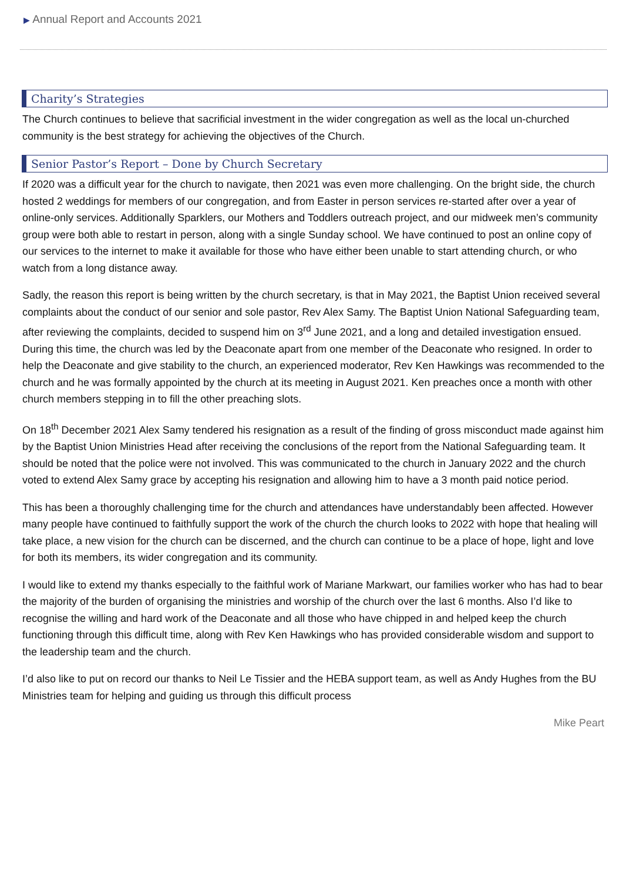▶ Annual Report and Accounts 2021
Charity’s Strategies
The Church continues to believe that sacrificial investment in the wider congregation as well as the local un-churched community is the best strategy for achieving the objectives of the Church.
Senior Pastor’s Report – Done by Church Secretary
If 2020 was a difficult year for the church to navigate, then 2021 was even more challenging. On the bright side, the church hosted 2 weddings for members of our congregation, and from Easter in person services re-started after over a year of online-only services. Additionally Sparklers, our Mothers and Toddlers outreach project, and our midweek men’s community group were both able to restart in person, along with a single Sunday school. We have continued to post an online copy of our services to the internet to make it available for those who have either been unable to start attending church, or who watch from a long distance away.
Sadly, the reason this report is being written by the church secretary, is that in May 2021, the Baptist Union received several complaints about the conduct of our senior and sole pastor, Rev Alex Samy. The Baptist Union National Safeguarding team, after reviewing the complaints, decided to suspend him on 3<sup>rd</sup> June 2021, and a long and detailed investigation ensued. During this time, the church was led by the Deaconate apart from one member of the Deaconate who resigned. In order to help the Deaconate and give stability to the church, an experienced moderator, Rev Ken Hawkings was recommended to the church and he was formally appointed by the church at its meeting in August 2021. Ken preaches once a month with other church members stepping in to fill the other preaching slots.
On 18<sup>th</sup> December 2021 Alex Samy tendered his resignation as a result of the finding of gross misconduct made against him by the Baptist Union Ministries Head after receiving the conclusions of the report from the National Safeguarding team. It should be noted that the police were not involved. This was communicated to the church in January 2022 and the church voted to extend Alex Samy grace by accepting his resignation and allowing him to have a 3 month paid notice period.
This has been a thoroughly challenging time for the church and attendances have understandably been affected. However many people have continued to faithfully support the work of the church the church looks to 2022 with hope that healing will take place, a new vision for the church can be discerned, and the church can continue to be a place of hope, light and love for both its members, its wider congregation and its community.
I would like to extend my thanks especially to the faithful work of Mariane Markwart, our families worker who has had to bear the majority of the burden of organising the ministries and worship of the church over the last 6 months. Also I’d like to recognise the willing and hard work of the Deaconate and all those who have chipped in and helped keep the church functioning through this difficult time, along with Rev Ken Hawkings who has provided considerable wisdom and support to the leadership team and the church.
I’d also like to put on record our thanks to Neil Le Tissier and the HEBA support team, as well as Andy Hughes from the BU Ministries team for helping and guiding us through this difficult process
Mike Peart